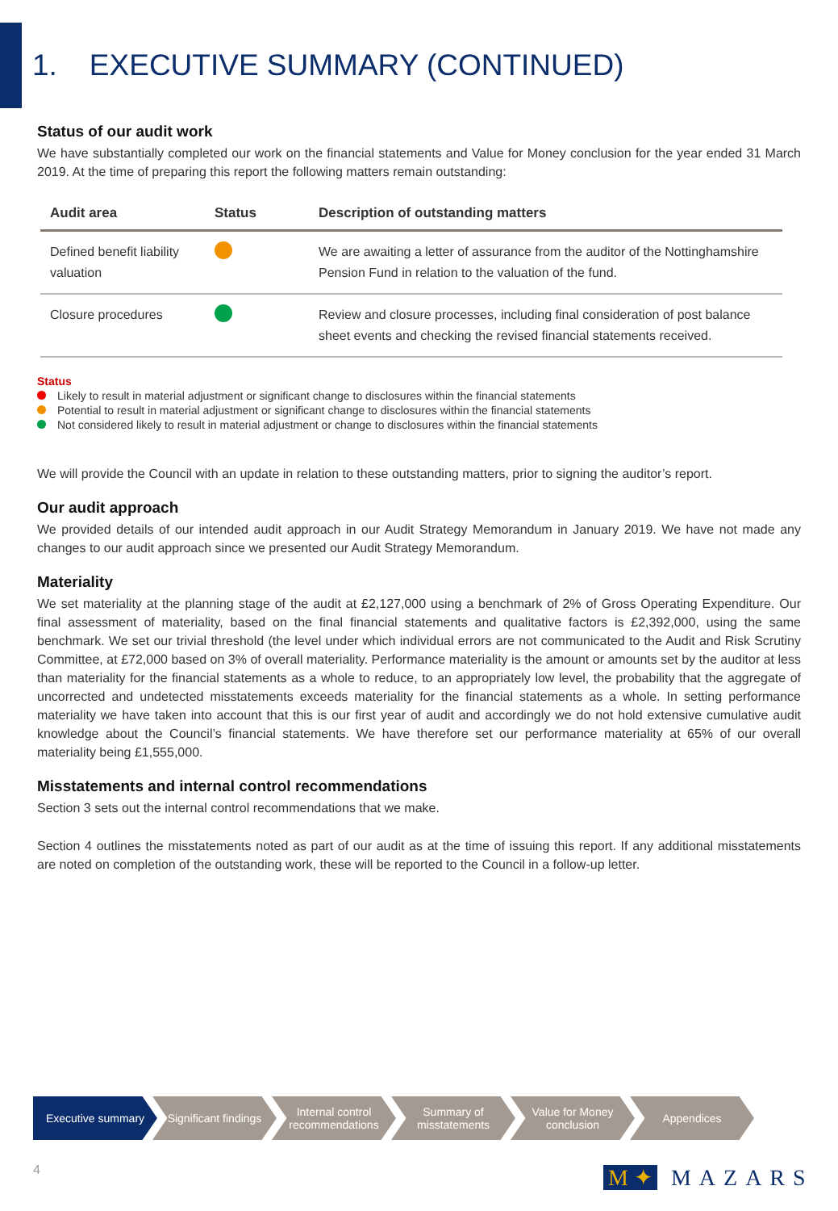1. EXECUTIVE SUMMARY (CONTINUED)
Status of our audit work
We have substantially completed our work on the financial statements and Value for Money conclusion for the year ended 31 March 2019. At the time of preparing this report the following matters remain outstanding:
| Audit area | Status | Description of outstanding matters |
| --- | --- | --- |
| Defined benefit liability valuation | | We are awaiting a letter of assurance from the auditor of the Nottinghamshire Pension Fund in relation to the valuation of the fund. |
| Closure procedures | | Review and closure processes, including final consideration of post balance sheet events and checking the revised financial statements received. |
Status
Likely to result in material adjustment or significant change to disclosures within the financial statements
Potential to result in material adjustment or significant change to disclosures within the financial statements
Not considered likely to result in material adjustment or change to disclosures within the financial statements
We will provide the Council with an update in relation to these outstanding matters, prior to signing the auditor’s report.
Our audit approach
We provided details of our intended audit approach in our Audit Strategy Memorandum in January 2019. We have not made any changes to our audit approach since we presented our Audit Strategy Memorandum.
Materiality
We set materiality at the planning stage of the audit at £2,127,000 using a benchmark of 2% of Gross Operating Expenditure. Our final assessment of materiality, based on the final financial statements and qualitative factors is £2,392,000, using the same benchmark. We set our trivial threshold (the level under which individual errors are not communicated to the Audit and Risk Scrutiny Committee, at £72,000 based on 3% of overall materiality. Performance materiality is the amount or amounts set by the auditor at less than materiality for the financial statements as a whole to reduce, to an appropriately low level, the probability that the aggregate of uncorrected and undetected misstatements exceeds materiality for the financial statements as a whole. In setting performance materiality we have taken into account that this is our first year of audit and accordingly we do not hold extensive cumulative audit knowledge about the Council’s financial statements. We have therefore set our performance materiality at 65% of our overall materiality being £1,555,000.
Misstatements and internal control recommendations
Section 3 sets out the internal control recommendations that we make.
Section 4 outlines the misstatements noted as part of our audit as at the time of issuing this report. If any additional misstatements are noted on completion of the outstanding work, these will be reported to the Council in a follow-up letter.
Executive summary Significant findings
Internal control recommendations
Summary of misstatements
Value for Money conclusion
Appendices
4 M ✦ MAZARS